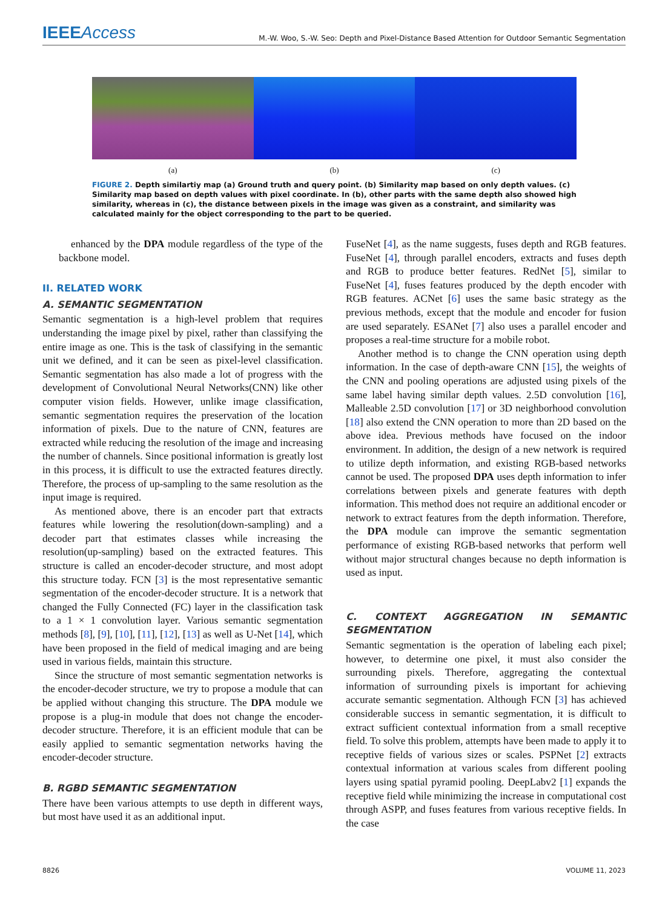IEEEAccess
M.-W. Woo, S.-W. Seo: Depth and Pixel-Distance Based Attention for Outdoor Semantic Segmentation
(a) (b) (c)
FIGURE 2. Depth similartiy map (a) Ground truth and query point. (b) Similarity map based on only depth values. (c) Similarity map based on depth values with pixel coordinate. In (b), other parts with the same depth also showed high similarity, whereas in (c), the distance between pixels in the image was given as a constraint, and similarity was calculated mainly for the object corresponding to the part to be queried.
enhanced by the DPA module regardless of the type of the backbone model.
II. RELATED WORK
A. SEMANTIC SEGMENTATION
Semantic segmentation is a high-level problem that requires understanding the image pixel by pixel, rather than classifying the entire image as one. This is the task of classifying in the semantic unit we defined, and it can be seen as pixel-level classification. Semantic segmentation has also made a lot of progress with the development of Convolutional Neural Networks(CNN) like other computer vision fields. However, unlike image classification, semantic segmentation requires the preservation of the location information of pixels. Due to the nature of CNN, features are extracted while reducing the resolution of the image and increasing the number of channels. Since positional information is greatly lost in this process, it is difficult to use the extracted features directly. Therefore, the process of up-sampling to the same resolution as the input image is required.
As mentioned above, there is an encoder part that extracts features while lowering the resolution(down-sampling) and a decoder part that estimates classes while increasing the resolution(up-sampling) based on the extracted features. This structure is called an encoder-decoder structure, and most adopt this structure today. FCN [3] is the most representative semantic segmentation of the encoder-decoder structure. It is a network that changed the Fully Connected (FC) layer in the classification task to a 1 × 1 convolution layer. Various semantic segmentation methods [8], [9], [10], [11], [12], [13] as well as U-Net [14], which have been proposed in the field of medical imaging and are being used in various fields, maintain this structure.
Since the structure of most semantic segmentation networks is the encoder-decoder structure, we try to propose a module that can be applied without changing this structure. The DPA module we propose is a plug-in module that does not change the encoder-decoder structure. Therefore, it is an efficient module that can be easily applied to semantic segmentation networks having the encoder-decoder structure.
B. RGBD SEMANTIC SEGMENTATION
There have been various attempts to use depth in different ways, but most have used it as an additional input.
FuseNet [4], as the name suggests, fuses depth and RGB features. FuseNet [4], through parallel encoders, extracts and fuses depth and RGB to produce better features. RedNet [5], similar to FuseNet [4], fuses features produced by the depth encoder with RGB features. ACNet [6] uses the same basic strategy as the previous methods, except that the module and encoder for fusion are used separately. ESANet [7] also uses a parallel encoder and proposes a real-time structure for a mobile robot.
Another method is to change the CNN operation using depth information. In the case of depth-aware CNN [15], the weights of the CNN and pooling operations are adjusted using pixels of the same label having similar depth values. 2.5D convolution [16], Malleable 2.5D convolution [17] or 3D neighborhood convolution [18] also extend the CNN operation to more than 2D based on the above idea. Previous methods have focused on the indoor environment. In addition, the design of a new network is required to utilize depth information, and existing RGB-based networks cannot be used. The proposed DPA uses depth information to infer correlations between pixels and generate features with depth information. This method does not require an additional encoder or network to extract features from the depth information. Therefore, the DPA module can improve the semantic segmentation performance of existing RGB-based networks that perform well without major structural changes because no depth information is used as input.
C. CONTEXT AGGREGATION IN SEMANTIC SEGMENTATION
Semantic segmentation is the operation of labeling each pixel; however, to determine one pixel, it must also consider the surrounding pixels. Therefore, aggregating the contextual information of surrounding pixels is important for achieving accurate semantic segmentation. Although FCN [3] has achieved considerable success in semantic segmentation, it is difficult to extract sufficient contextual information from a small receptive field. To solve this problem, attempts have been made to apply it to receptive fields of various sizes or scales. PSPNet [2] extracts contextual information at various scales from different pooling layers using spatial pyramid pooling. DeepLabv2 [1] expands the receptive field while minimizing the increase in computational cost through ASPP, and fuses features from various receptive fields. In the case
8826 VOLUME 11, 2023